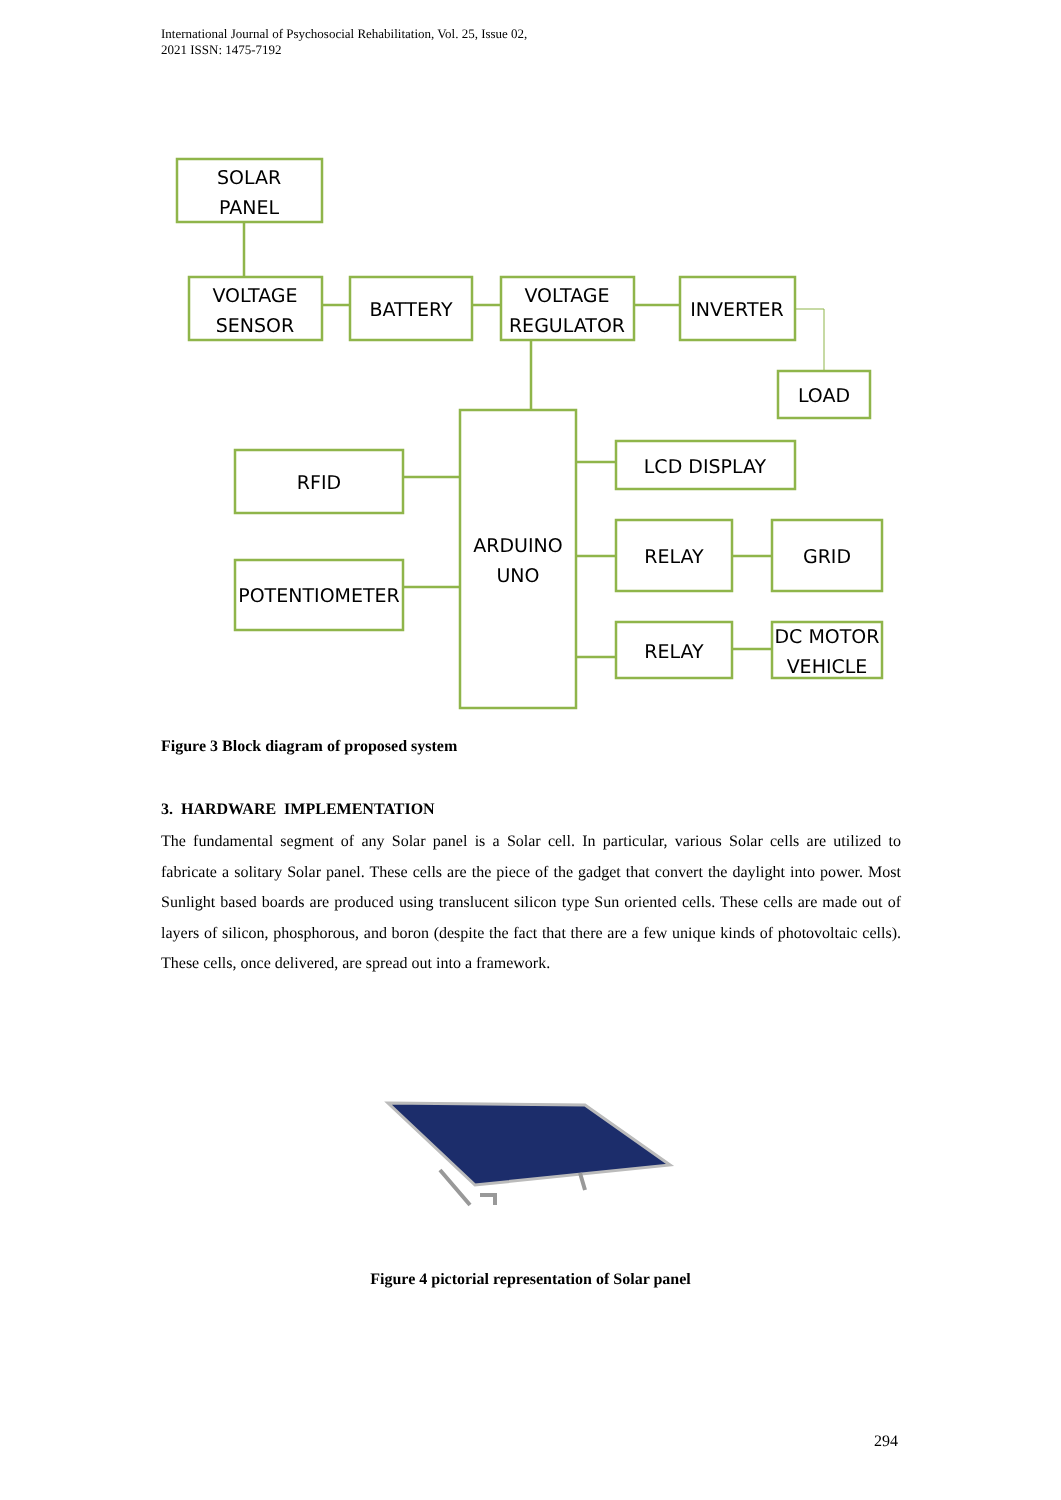International Journal of Psychosocial Rehabilitation, Vol. 25, Issue 02, 2021 ISSN: 1475-7192
SOLAR
PANEL
VOLTAGE
SENSOR
BATTERY
VOLTAGE
REGULATOR
INVERTER
LOAD
RFID
POTENTIOMETER
ARDUINO
UNO
LCD DISPLAY
RELAY
GRID
RELAY
DC MOTOR
VEHICLE
Figure 3 Block diagram of proposed system
3. HARDWARE IMPLEMENTATION
The fundamental segment of any Solar panel is a Solar cell. In particular, various Solar cells are utilized to fabricate a solitary Solar panel. These cells are the piece of the gadget that convert the daylight into power. Most Sunlight based boards are produced using translucent silicon type Sun oriented cells. These cells are made out of layers of silicon, phosphorous, and boron (despite the fact that there are a few unique kinds of photovoltaic cells). These cells, once delivered, are spread out into a framework.
Figure 4 pictorial representation of Solar panel
294